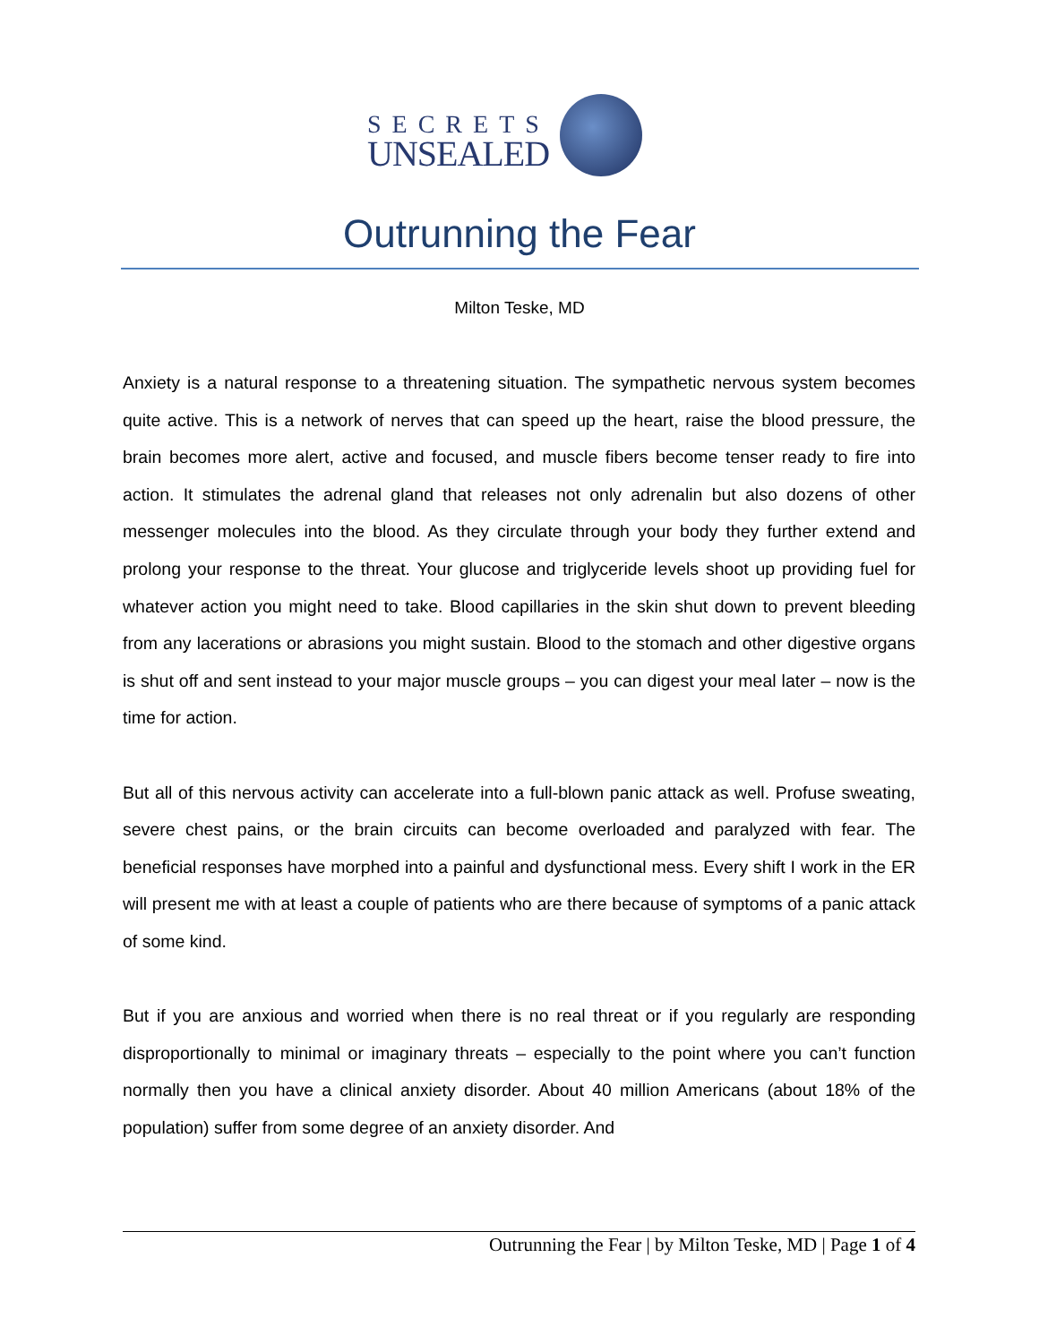SECRETS
UNSEALED
Outrunning the Fear
Milton Teske, MD
Anxiety is a natural response to a threatening situation. The sympathetic nervous system becomes quite active. This is a network of nerves that can speed up the heart, raise the blood pressure, the brain becomes more alert, active and focused, and muscle fibers become tenser ready to fire into action. It stimulates the adrenal gland that releases not only adrenalin but also dozens of other messenger molecules into the blood. As they circulate through your body they further extend and prolong your response to the threat. Your glucose and triglyceride levels shoot up providing fuel for whatever action you might need to take. Blood capillaries in the skin shut down to prevent bleeding from any lacerations or abrasions you might sustain. Blood to the stomach and other digestive organs is shut off and sent instead to your major muscle groups – you can digest your meal later – now is the time for action.
But all of this nervous activity can accelerate into a full-blown panic attack as well. Profuse sweating, severe chest pains, or the brain circuits can become overloaded and paralyzed with fear. The beneficial responses have morphed into a painful and dysfunctional mess. Every shift I work in the ER will present me with at least a couple of patients who are there because of symptoms of a panic attack of some kind.
But if you are anxious and worried when there is no real threat or if you regularly are responding disproportionally to minimal or imaginary threats – especially to the point where you can’t function normally then you have a clinical anxiety disorder. About 40 million Americans (about 18% of the population) suffer from some degree of an anxiety disorder. And
Outrunning the Fear | by Milton Teske, MD | Page 1 of 4